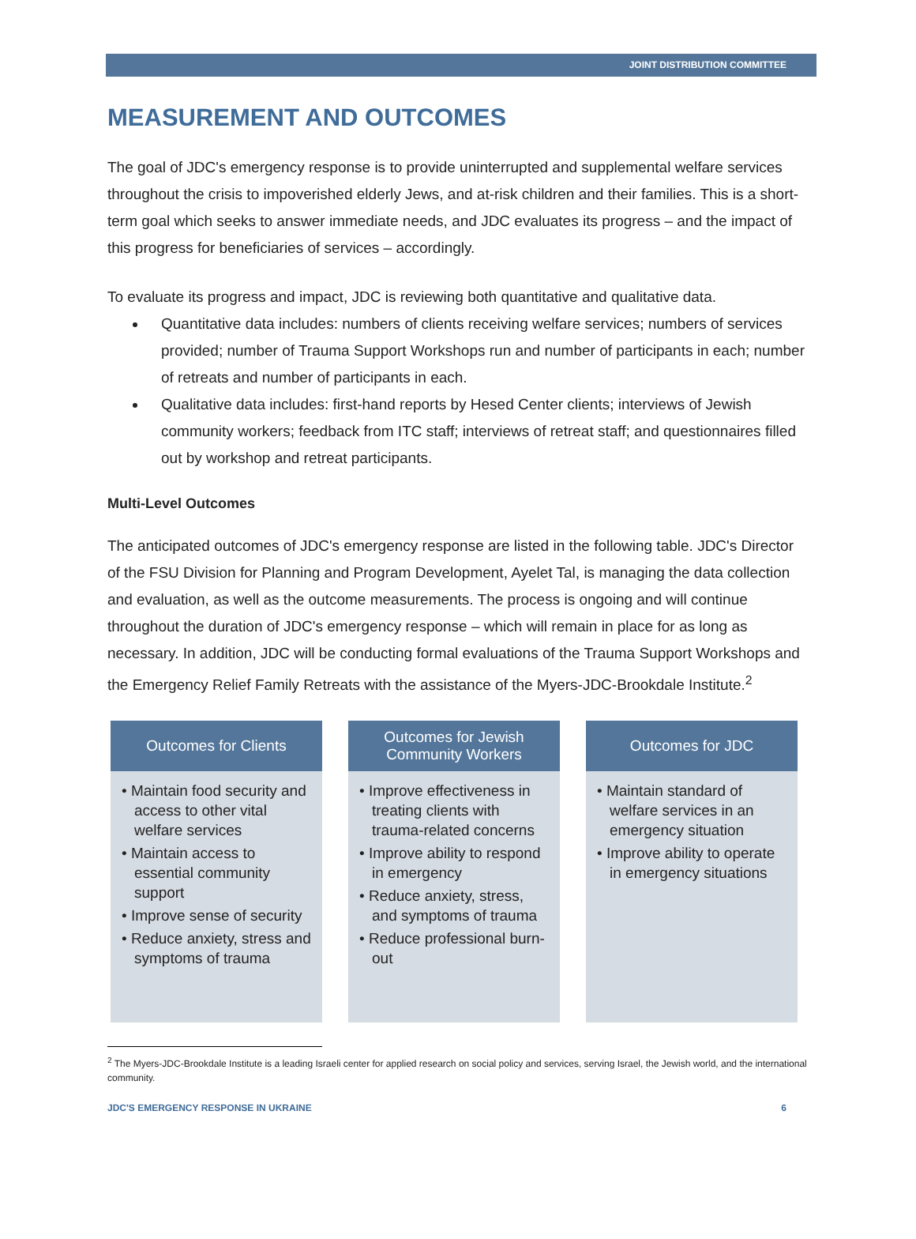JOINT DISTRIBUTION COMMITTEE
MEASUREMENT AND OUTCOMES
The goal of JDC's emergency response is to provide uninterrupted and supplemental welfare services throughout the crisis to impoverished elderly Jews, and at-risk children and their families. This is a short-term goal which seeks to answer immediate needs, and JDC evaluates its progress – and the impact of this progress for beneficiaries of services – accordingly.
To evaluate its progress and impact, JDC is reviewing both quantitative and qualitative data.
Quantitative data includes: numbers of clients receiving welfare services; numbers of services provided; number of Trauma Support Workshops run and number of participants in each; number of retreats and number of participants in each.
Qualitative data includes: first-hand reports by Hesed Center clients; interviews of Jewish community workers; feedback from ITC staff; interviews of retreat staff; and questionnaires filled out by workshop and retreat participants.
Multi-Level Outcomes
The anticipated outcomes of JDC's emergency response are listed in the following table. JDC's Director of the FSU Division for Planning and Program Development, Ayelet Tal, is managing the data collection and evaluation, as well as the outcome measurements. The process is ongoing and will continue throughout the duration of JDC's emergency response – which will remain in place for as long as necessary. In addition, JDC will be conducting formal evaluations of the Trauma Support Workshops and the Emergency Relief Family Retreats with the assistance of the Myers-JDC-Brookdale Institute.<sup>2</sup>
Outcomes for Clients
• Maintain food security and access to other vital welfare services
• Maintain access to essential community support
• Improve sense of security
• Reduce anxiety, stress and symptoms of trauma
Outcomes for Jewish Community Workers
• Improve effectiveness in treating clients with trauma-related concerns
• Improve ability to respond in emergency
• Reduce anxiety, stress, and symptoms of trauma
• Reduce professional burn-out
Outcomes for JDC
• Maintain standard of welfare services in an emergency situation
• Improve ability to operate in emergency situations
<sup>2</sup> The Myers-JDC-Brookdale Institute is a leading Israeli center for applied research on social policy and services, serving Israel, the Jewish world, and the international community.
JDC'S EMERGENCY RESPONSE IN UKRAINE 6